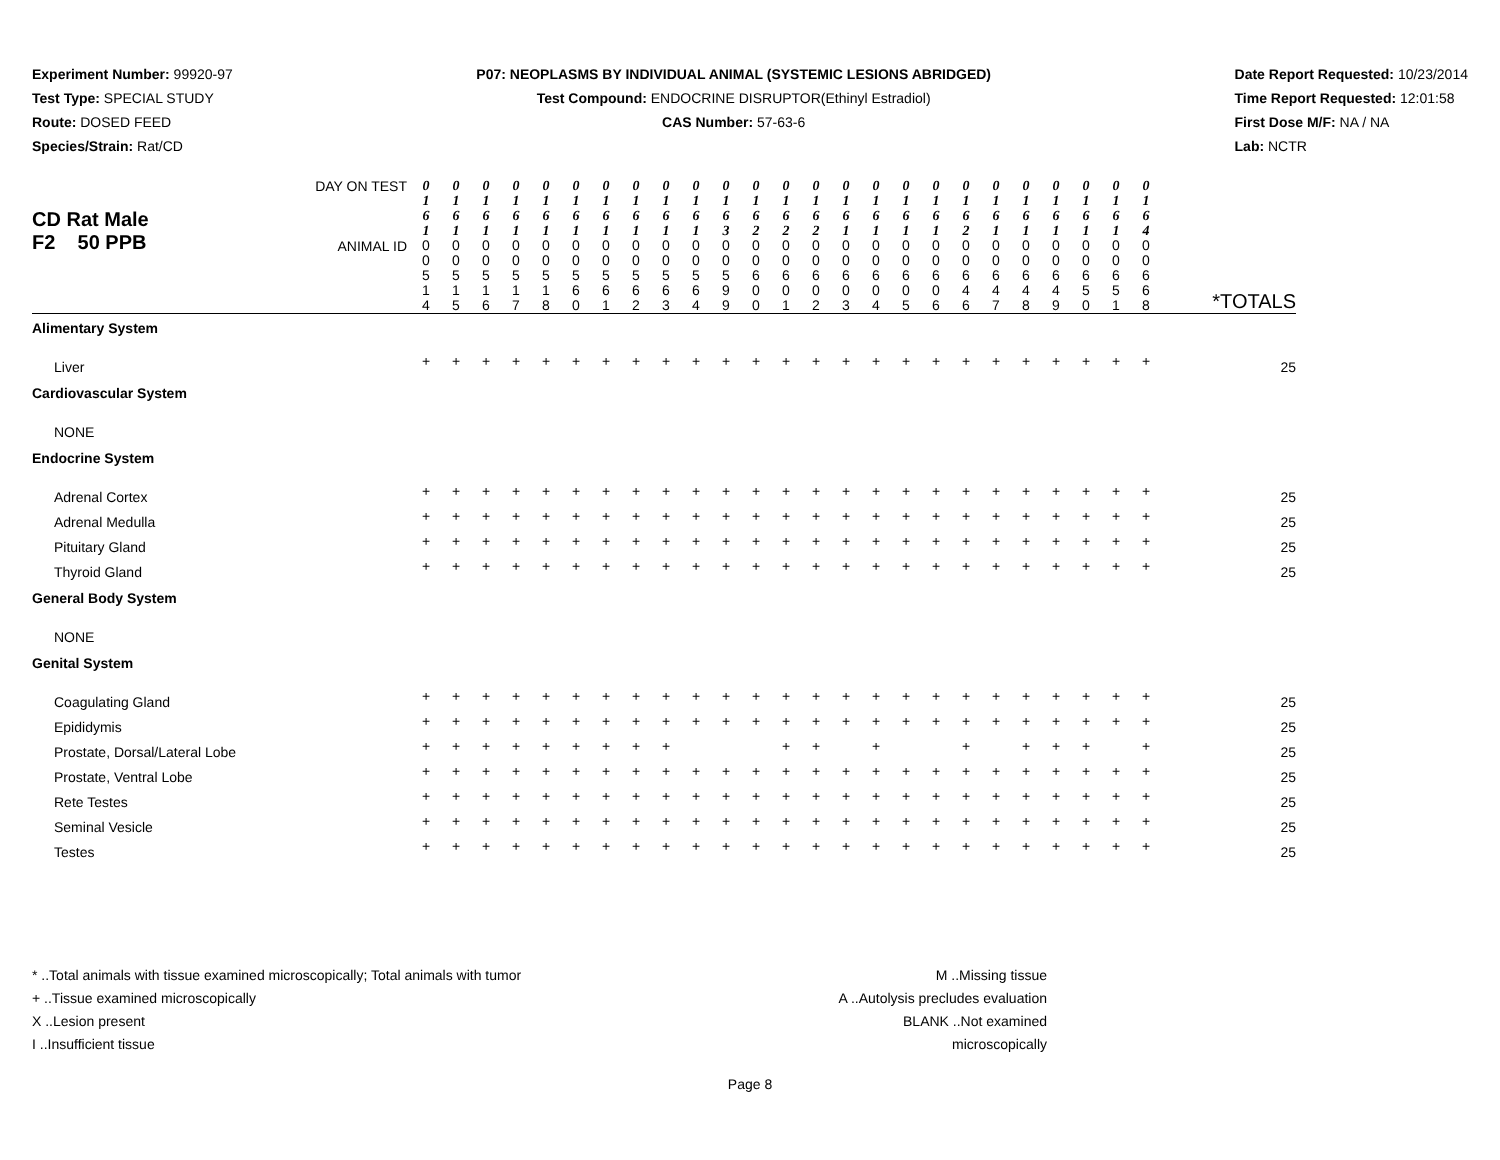Experiment Number: 99920-97
Test Type: SPECIAL STUDY
Route: DOSED FEED
Species/Strain: Rat/CD
P07: NEOPLASMS BY INDIVIDUAL ANIMAL (SYSTEMIC LESIONS ABRIDGED)
Test Compound: ENDOCRINE DISRUPTOR(Ethinyl Estradiol)
CAS Number: 57-63-6
Date Report Requested: 10/23/2014
Time Report Requested: 12:01:58
First Dose M/F: NA / NA
Lab: NCTR
| CD Rat Male F2 50 PPB | DAY ON TEST | 0 1 6 1 | 0 1 6 1 | 0 1 6 1 | 0 1 6 1 | 0 1 6 1 | 0 1 6 1 | 0 1 6 1 | 0 1 6 1 | 0 1 6 1 | 0 1 6 1 | 0 1 6 3 | 0 1 6 2 | 0 1 6 2 | 0 1 6 2 | 0 1 6 1 | 0 1 6 1 | 0 1 6 1 | 0 1 6 1 | 0 1 6 2 | 0 1 6 1 | 0 1 6 1 | 0 1 6 1 | 0 1 6 1 | 0 1 6 1 | 0 1 6 4 | |
| | ANIMAL ID | 0 0 5 1 4 | 0 0 5 1 5 | 0 0 5 1 6 | 0 0 5 1 7 | 0 0 5 1 8 | 0 0 5 6 0 | 0 0 5 6 1 | 0 0 5 6 2 | 0 0 5 6 3 | 0 0 5 6 4 | 0 0 5 9 9 | 0 0 6 0 0 | 0 0 6 0 1 | 0 0 6 0 2 | 0 0 6 0 3 | 0 0 6 0 4 | 0 0 6 0 5 | 0 0 6 0 6 | 0 0 6 4 6 | 0 0 6 4 7 | 0 0 6 4 8 | 0 0 6 4 9 | 0 0 6 5 0 | 0 0 6 5 1 | 0 0 6 6 8 | *TOTALS |
| Alimentary System | | | | | | | | | | | | | | | | | | | | | | | | | | | |
| Liver | | + | + | + | + | + | + | + | + | + | + | + | + | + | + | + | + | + | + | + | + | + | + | + | + | + | 25 |
| Cardiovascular System | | | | | | | | | | | | | | | | | | | | | | | | | | | |
| NONE | | | | | | | | | | | | | | | | | | | | | | | | | | | |
| Endocrine System | | | | | | | | | | | | | | | | | | | | | | | | | | | |
| Adrenal Cortex | | + | + | + | + | + | + | + | + | + | + | + | + | + | + | + | + | + | + | + | + | + | + | + | + | + | 25 |
| Adrenal Medulla | | + | + | + | + | + | + | + | + | + | + | + | + | + | + | + | + | + | + | + | + | + | + | + | + | + | 25 |
| Pituitary Gland | | + | + | + | + | + | + | + | + | + | + | + | + | + | + | + | + | + | + | + | + | + | + | + | + | + | 25 |
| Thyroid Gland | | + | + | + | + | + | + | + | + | + | + | + | + | + | + | + | + | + | + | + | + | + | + | + | + | + | 25 |
| General Body System | | | | | | | | | | | | | | | | | | | | | | | | | | | |
| NONE | | | | | | | | | | | | | | | | | | | | | | | | | | | |
| Genital System | | | | | | | | | | | | | | | | | | | | | | | | | | | |
| Coagulating Gland | | + | + | + | + | + | + | + | + | + | + | + | + | + | + | + | + | + | + | + | + | + | + | + | + | + | 25 |
| Epididymis | | + | + | + | + | + | + | + | + | + | + | + | + | + | + | + | + | + | + | + | + | + | + | + | + | + | 25 |
| Prostate, Dorsal/Lateral Lobe | | + | + | + | + | + | + | + | + | + | | | | + | + | | + | | | + | | + | + | + | | + | 25 |
| Prostate, Ventral Lobe | | + | + | + | + | + | + | + | + | + | + | + | + | + | + | + | + | + | + | + | + | + | + | + | + | + | 25 |
| Rete Testes | | + | + | + | + | + | + | + | + | + | + | + | + | + | + | + | + | + | + | + | + | + | + | + | + | + | 25 |
| Seminal Vesicle | | + | + | + | + | + | + | + | + | + | + | + | + | + | + | + | + | + | + | + | + | + | + | + | + | + | 25 |
| Testes | | + | + | + | + | + | + | + | + | + | + | + | + | + | + | + | + | + | + | + | + | + | + | + | + | + | 25 |
* ..Total animals with tissue examined microscopically; Total animals with tumor
+ ..Tissue examined microscopically
X ..Lesion present
I ..Insufficient tissue
M ..Missing tissue
A ..Autolysis precludes evaluation
BLANK ..Not examined microscopically
Page 8